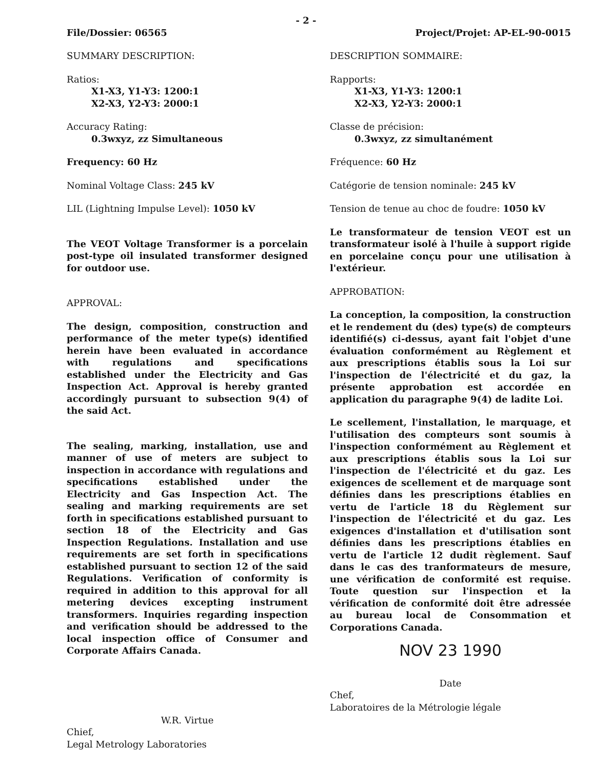- 2 -
File/Dossier: 06565 Project/Projet: AP-EL-90-0015
SUMMARY DESCRIPTION:
Ratios:
X1-X3, Y1-Y3: 1200:1
X2-X3, Y2-Y3: 2000:1
Accuracy Rating:
0.3wxyz, zz Simultaneous
Frequency: 60 Hz
Nominal Voltage Class: 245 kV
LIL (Lightning Impulse Level): 1050 kV
The VEOT Voltage Transformer is a porcelain post-type oil insulated transformer designed for outdoor use.
APPROVAL:
The design, composition, construction and performance of the meter type(s) identified herein have been evaluated in accordance with regulations and specifications established under the Electricity and Gas Inspection Act. Approval is hereby granted accordingly pursuant to subsection 9(4) of the said Act.
The sealing, marking, installation, use and manner of use of meters are subject to inspection in accordance with regulations and specifications established under the Electricity and Gas Inspection Act. The sealing and marking requirements are set forth in specifications established pursuant to section 18 of the Electricity and Gas Inspection Regulations. Installation and use requirements are set forth in specifications established pursuant to section 12 of the said Regulations. Verification of conformity is required in addition to this approval for all metering devices excepting instrument transformers. Inquiries regarding inspection and verification should be addressed to the local inspection office of Consumer and Corporate Affairs Canada.
W.R. Virtue
Chief,
Legal Metrology Laboratories
DESCRIPTION SOMMAIRE:
Rapports:
X1-X3, Y1-Y3: 1200:1
X2-X3, Y2-Y3: 2000:1
Classe de précision:
0.3wxyz, zz simultanément
Fréquence: 60 Hz
Catégorie de tension nominale: 245 kV
Tension de tenue au choc de foudre: 1050 kV
Le transformateur de tension VEOT est un transformateur isolé à l'huile à support rigide en porcelaine conçu pour une utilisation à l'extérieur.
APPROBATION:
La conception, la composition, la construction et le rendement du (des) type(s) de compteurs identifié(s) ci-dessus, ayant fait l'objet d'une évaluation conformément au Règlement et aux prescriptions établis sous la Loi sur l'inspection de l'électricité et du gaz, la présente approbation est accordée en application du paragraphe 9(4) de ladite Loi.
Le scellement, l'installation, le marquage, et l'utilisation des compteurs sont soumis à l'inspection conformément au Règlement et aux prescriptions établis sous la Loi sur l'inspection de l'électricité et du gaz. Les exigences de scellement et de marquage sont définies dans les prescriptions établies en vertu de l'article 18 du Règlement sur l'inspection de l'électricité et du gaz. Les exigences d'installation et d'utilisation sont définies dans les prescriptions établies en vertu de l'article 12 dudit règlement. Sauf dans le cas des tranformateurs de mesure, une vérification de conformité est requise. Toute question sur l'inspection et la vérification de conformité doit être adressée au bureau local de Consommation et Corporations Canada.
NOV 23 1990
Date
Chef,
Laboratoires de la Métrologie légale